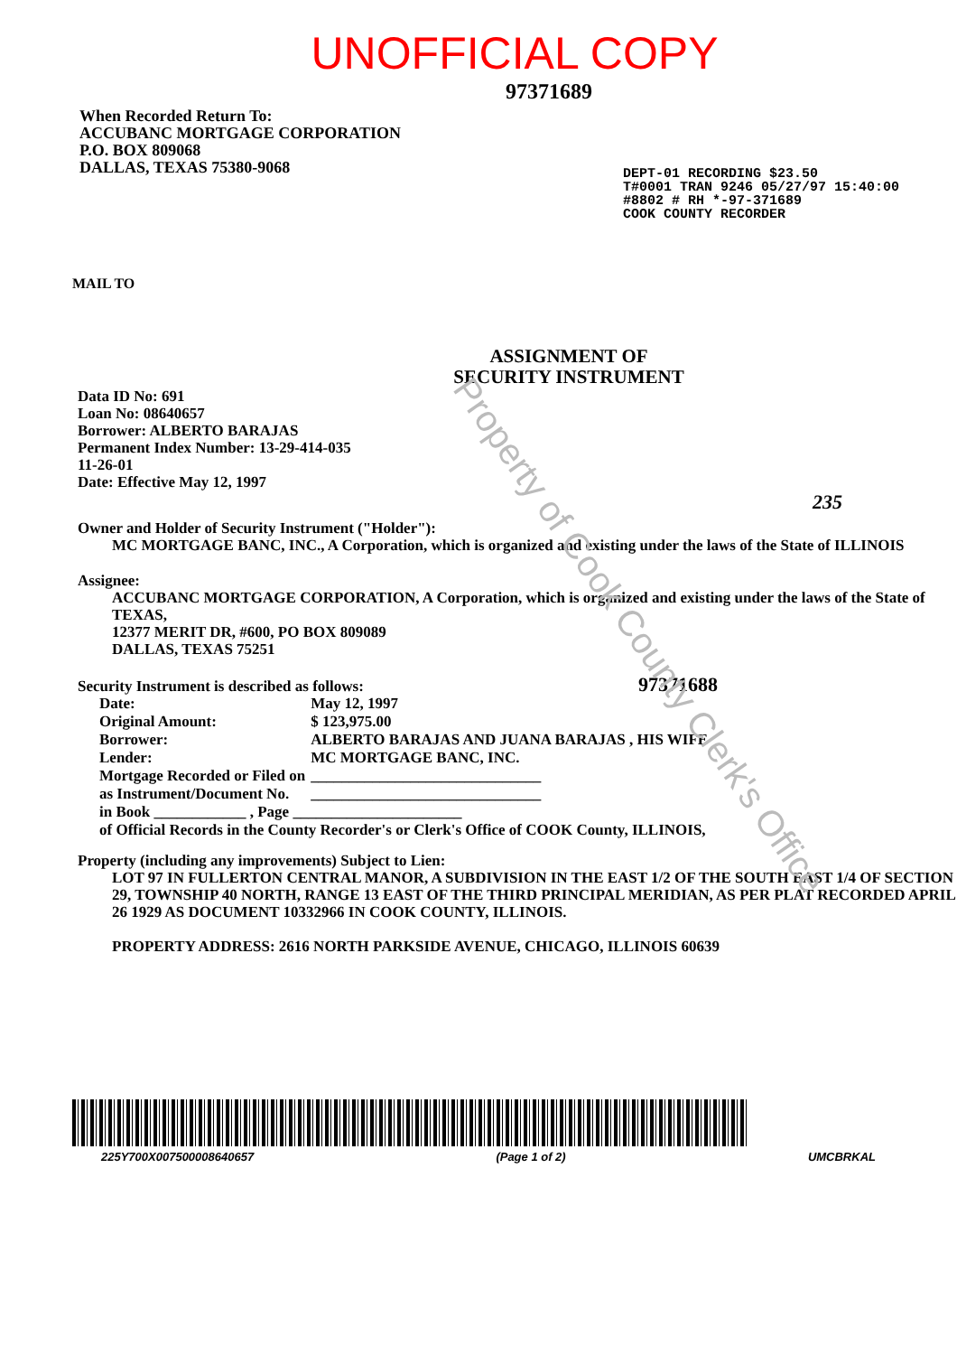UNOFFICIAL COPY
97371689
When Recorded Return To:
ACCUBANC MORTGAGE CORPORATION
P.O. BOX 809068
DALLAS, TEXAS 75380-9068
DEPT-01 RECORDING $23.50
T#0001 TRAN 9246 05/27/97 15:40:00
#8802 # RH *-97-371689
COOK COUNTY RECORDER
MAIL TO
ASSIGNMENT OF
SECURITY INSTRUMENT
Data ID No: 691
Loan No: 08640657
Borrower: ALBERTO BARAJAS
Permanent Index Number: 13-29-414-035
11-26-01
Date: Effective May 12, 1997
235
Owner and Holder of Security Instrument ("Holder"):
MC MORTGAGE BANC, INC., A Corporation, which is organized and existing under the laws of the State of ILLINOIS
Assignee:
ACCUBANC MORTGAGE CORPORATION, A Corporation, which is organized and existing under the laws of the State of TEXAS,
12377 MERIT DR, #600, PO BOX 809089
DALLAS, TEXAS 75251
Security Instrument is described as follows: 97371688
| Date: | May 12, 1997 |
| Original Amount: | $ 123,975.00 |
| Borrower: | ALBERTO BARAJAS AND JUANA BARAJAS , HIS WIFE |
| Lender: | MC MORTGAGE BANC, INC. |
| Mortgage Recorded or Filed on | ______________________________ |
| as Instrument/Document No. | ______________________________ |
| in Book ____________ , Page ______________________ | |
| of Official Records in the County Recorder's or Clerk's Office of COOK County, ILLINOIS, | |
Property (including any improvements) Subject to Lien:
LOT 97 IN FULLERTON CENTRAL MANOR, A SUBDIVISION IN THE EAST 1/2 OF THE SOUTH EAST 1/4 OF SECTION 29, TOWNSHIP 40 NORTH, RANGE 13 EAST OF THE THIRD PRINCIPAL MERIDIAN, AS PER PLAT RECORDED APRIL 26 1929 AS DOCUMENT 10332966 IN COOK COUNTY, ILLINOIS.
PROPERTY ADDRESS: 2616 NORTH PARKSIDE AVENUE, CHICAGO, ILLINOIS 60639
225Y700X007500008640657 (Page 1 of 2) UMCBRKAL
Property of Cook County Clerk's Office